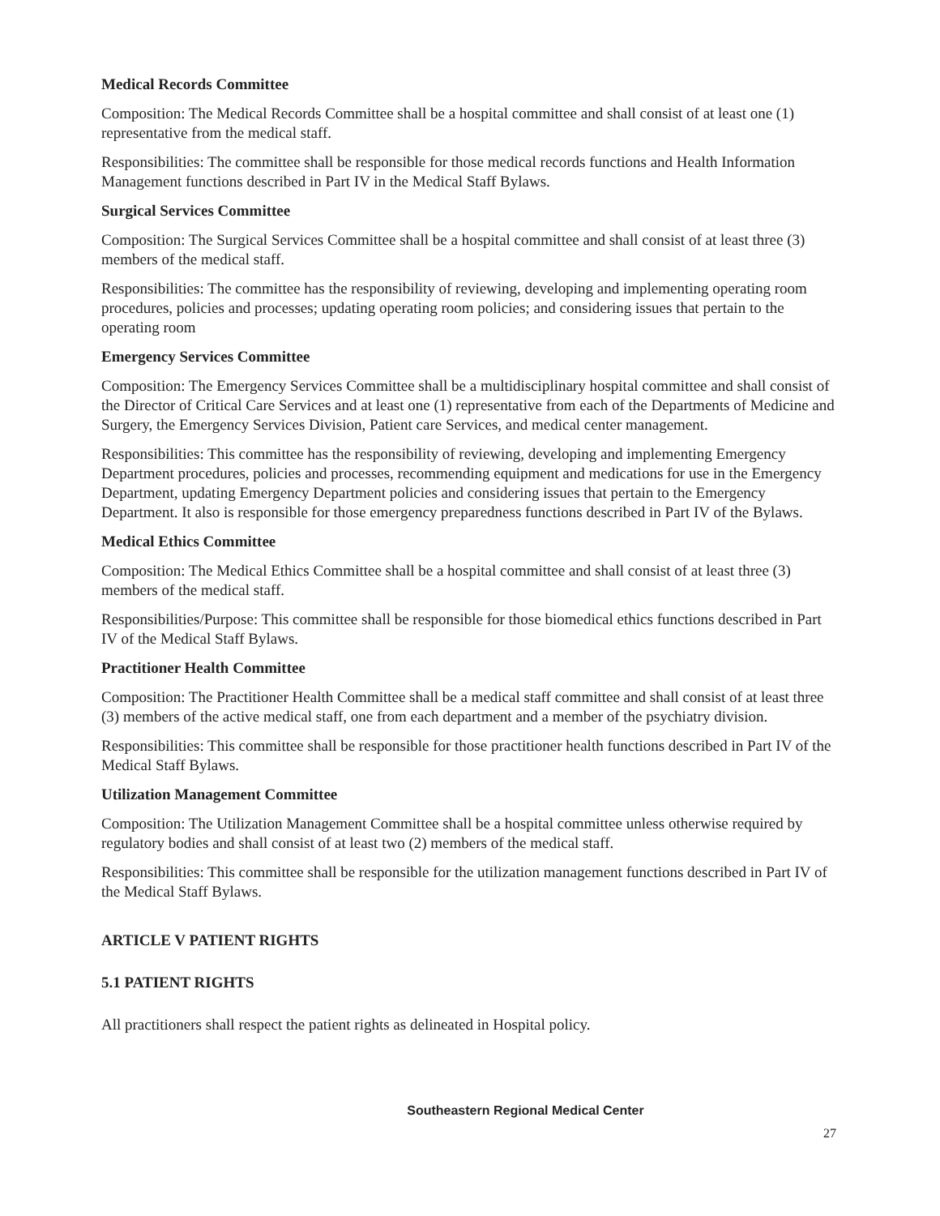Medical Records Committee
Composition: The Medical Records Committee shall be a hospital committee and shall consist of at least one (1) representative from the medical staff.
Responsibilities: The committee shall be responsible for those medical records functions and Health Information Management functions described in Part IV in the Medical Staff Bylaws.
Surgical Services Committee
Composition: The Surgical Services Committee shall be a hospital committee and shall consist of at least three (3) members of the medical staff.
Responsibilities: The committee has the responsibility of reviewing, developing and implementing operating room procedures, policies and processes; updating operating room policies; and considering issues that pertain to the operating room
Emergency Services Committee
Composition: The Emergency Services Committee shall be a multidisciplinary hospital committee and shall consist of the Director of Critical Care Services and at least one (1) representative from each of the Departments of Medicine and Surgery, the Emergency Services Division, Patient care Services, and medical center management.
Responsibilities: This committee has the responsibility of reviewing, developing and implementing Emergency Department procedures, policies and processes, recommending equipment and medications for use in the Emergency Department, updating Emergency Department policies and considering issues that pertain to the Emergency Department. It also is responsible for those emergency preparedness functions described in Part IV of the Bylaws.
Medical Ethics Committee
Composition: The Medical Ethics Committee shall be a hospital committee and shall consist of at least three (3) members of the medical staff.
Responsibilities/Purpose: This committee shall be responsible for those biomedical ethics functions described in Part IV of the Medical Staff Bylaws.
Practitioner Health Committee
Composition: The Practitioner Health Committee shall be a medical staff committee and shall consist of at least three (3) members of the active medical staff, one from each department and a member of the psychiatry division.
Responsibilities: This committee shall be responsible for those practitioner health functions described in Part IV of the Medical Staff Bylaws.
Utilization Management Committee
Composition: The Utilization Management Committee shall be a hospital committee unless otherwise required by regulatory bodies and shall consist of at least two (2) members of the medical staff.
Responsibilities: This committee shall be responsible for the utilization management functions described in Part IV of the Medical Staff Bylaws.
ARTICLE V PATIENT RIGHTS
5.1 PATIENT RIGHTS
All practitioners shall respect the patient rights as delineated in Hospital policy.
Southeastern Regional Medical Center
27